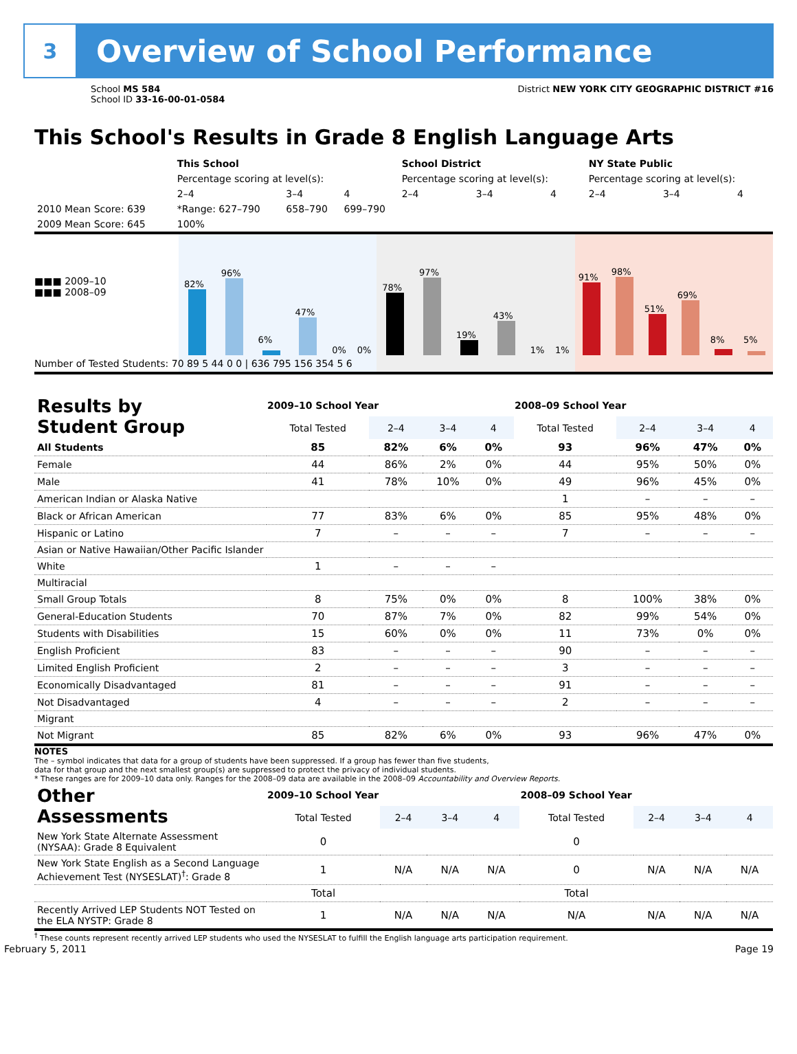3
Overview of School Performance
School MS 584
School ID 33-16-00-01-0584
District NEW YORK CITY GEOGRAPHIC DISTRICT #16
This School's Results in Grade 8 English Language Arts
| | This School | | | School District | | | NY State Public | | |
| --- | --- | --- | --- | --- | --- | --- | --- | --- | --- |
| | Percentage scoring at level(s): | | | Percentage scoring at level(s): | | | Percentage scoring at level(s): | | |
| | 2–4 | 3–4 | 4 | 2–4 | 3–4 | 4 | 2–4 | 3–4 | 4 |
| 2010 Mean Score: 639 | *Range: 627–790 | 658–790 | 699–790 | | | | | | |
| 2009 Mean Score: 645 | 100% | | | | | | | | |
■■■ 2009–10
■■■ 2008–09
82%
96%
6%
47%
0% 0%
78%
97%
19%
43%
1% 1%
91%
98%
51%
69%
8%
5%
Number of Tested Students: 70 89 5 44 0 0 | 636 795 156 354 5 6
| Results by Student Group | 2009–10 School Year | | | | 2008–09 School Year | | | |
| | Total Tested | 2–4 | 3–4 | 4 | Total Tested | 2–4 | 3–4 | 4 |
| All Students | 85 | 82% | 6% | 0% | 93 | 96% | 47% | 0% |
| Female | 44 | 86% | 2% | 0% | 44 | 95% | 50% | 0% |
| Male | 41 | 78% | 10% | 0% | 49 | 96% | 45% | 0% |
| American Indian or Alaska Native | | | | | 1 | – | – | – |
| Black or African American | 77 | 83% | 6% | 0% | 85 | 95% | 48% | 0% |
| Hispanic or Latino | 7 | – | – | – | 7 | – | – | – |
| Asian or Native Hawaiian/Other Pacific Islander | | | | | | | | |
| White | 1 | – | – | – | | | | |
| Multiracial | | | | | | | | |
| Small Group Totals | 8 | 75% | 0% | 0% | 8 | 100% | 38% | 0% |
| General-Education Students | 70 | 87% | 7% | 0% | 82 | 99% | 54% | 0% |
| Students with Disabilities | 15 | 60% | 0% | 0% | 11 | 73% | 0% | 0% |
| English Proficient | 83 | – | – | – | 90 | – | – | – |
| Limited English Proficient | 2 | – | – | – | 3 | – | – | – |
| Economically Disadvantaged | 81 | – | – | – | 91 | – | – | – |
| Not Disadvantaged | 4 | – | – | – | 2 | – | – | – |
| Migrant | | | | | | | | |
| Not Migrant | 85 | 82% | 6% | 0% | 93 | 96% | 47% | 0% |
NOTES
The – symbol indicates that data for a group of students have been suppressed. If a group has fewer than five students,
data for that group and the next smallest group(s) are suppressed to protect the privacy of individual students.
* These ranges are for 2009–10 data only. Ranges for the 2008–09 data are available in the 2008–09 Accountability and Overview Reports.
| Other Assessments | 2009–10 School Year | | | | 2008–09 School Year | | | |
| | Total Tested | 2–4 | 3–4 | 4 | Total Tested | 2–4 | 3–4 | 4 |
| New York State Alternate Assessment (NYSAA): Grade 8 Equivalent | 0 | | | | 0 | | | |
| New York State English as a Second Language Achievement Test (NYSESLAT)<sup>†</sup>: Grade 8 | 1 | N/A | N/A | N/A | 0 | N/A | N/A | N/A |
| | Total | | | | Total | | | |
| Recently Arrived LEP Students NOT Tested on the ELA NYSTP: Grade 8 | 1 | N/A | N/A | N/A | N/A | N/A | N/A | N/A |
<sup>†</sup> These counts represent recently arrived LEP students who used the NYSESLAT to fulfill the English language arts participation requirement.
February 5, 2011 Page 19